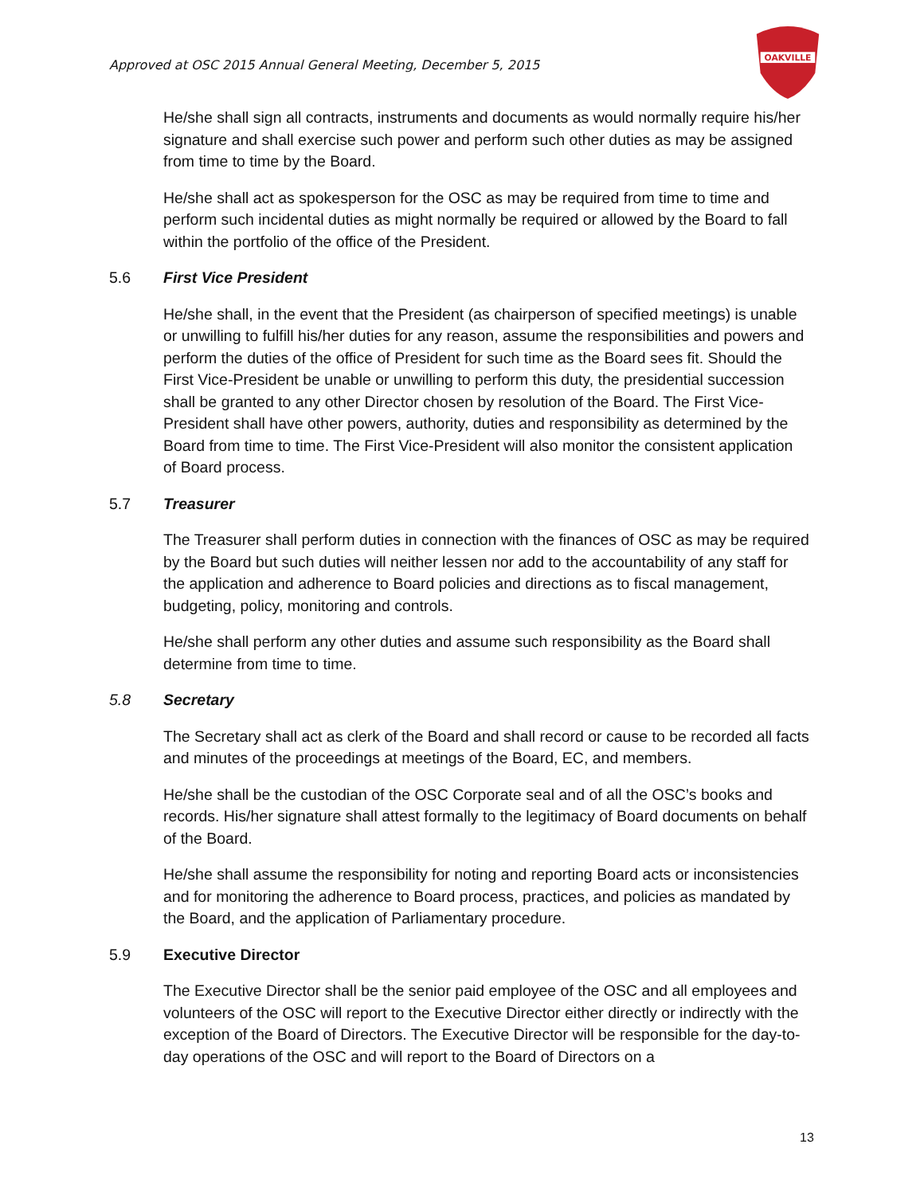Approved at OSC 2015 Annual General Meeting, December 5, 2015
OAKVILLE
He/she shall sign all contracts, instruments and documents as would normally require his/her signature and shall exercise such power and perform such other duties as may be assigned from time to time by the Board.
He/she shall act as spokesperson for the OSC as may be required from time to time and perform such incidental duties as might normally be required or allowed by the Board to fall within the portfolio of the office of the President.
5.6 First Vice President
He/she shall, in the event that the President (as chairperson of specified meetings) is unable or unwilling to fulfill his/her duties for any reason, assume the responsibilities and powers and perform the duties of the office of President for such time as the Board sees fit. Should the First Vice-President be unable or unwilling to perform this duty, the presidential succession shall be granted to any other Director chosen by resolution of the Board. The First Vice-President shall have other powers, authority, duties and responsibility as determined by the Board from time to time. The First Vice-President will also monitor the consistent application of Board process.
5.7 Treasurer
The Treasurer shall perform duties in connection with the finances of OSC as may be required by the Board but such duties will neither lessen nor add to the accountability of any staff for the application and adherence to Board policies and directions as to fiscal management, budgeting, policy, monitoring and controls.
He/she shall perform any other duties and assume such responsibility as the Board shall determine from time to time.
5.8 Secretary
The Secretary shall act as clerk of the Board and shall record or cause to be recorded all facts and minutes of the proceedings at meetings of the Board, EC, and members.
He/she shall be the custodian of the OSC Corporate seal and of all the OSC’s books and records. His/her signature shall attest formally to the legitimacy of Board documents on behalf of the Board.
He/she shall assume the responsibility for noting and reporting Board acts or inconsistencies and for monitoring the adherence to Board process, practices, and policies as mandated by the Board, and the application of Parliamentary procedure.
5.9 Executive Director
The Executive Director shall be the senior paid employee of the OSC and all employees and volunteers of the OSC will report to the Executive Director either directly or indirectly with the exception of the Board of Directors. The Executive Director will be responsible for the day-to-day operations of the OSC and will report to the Board of Directors on a
13